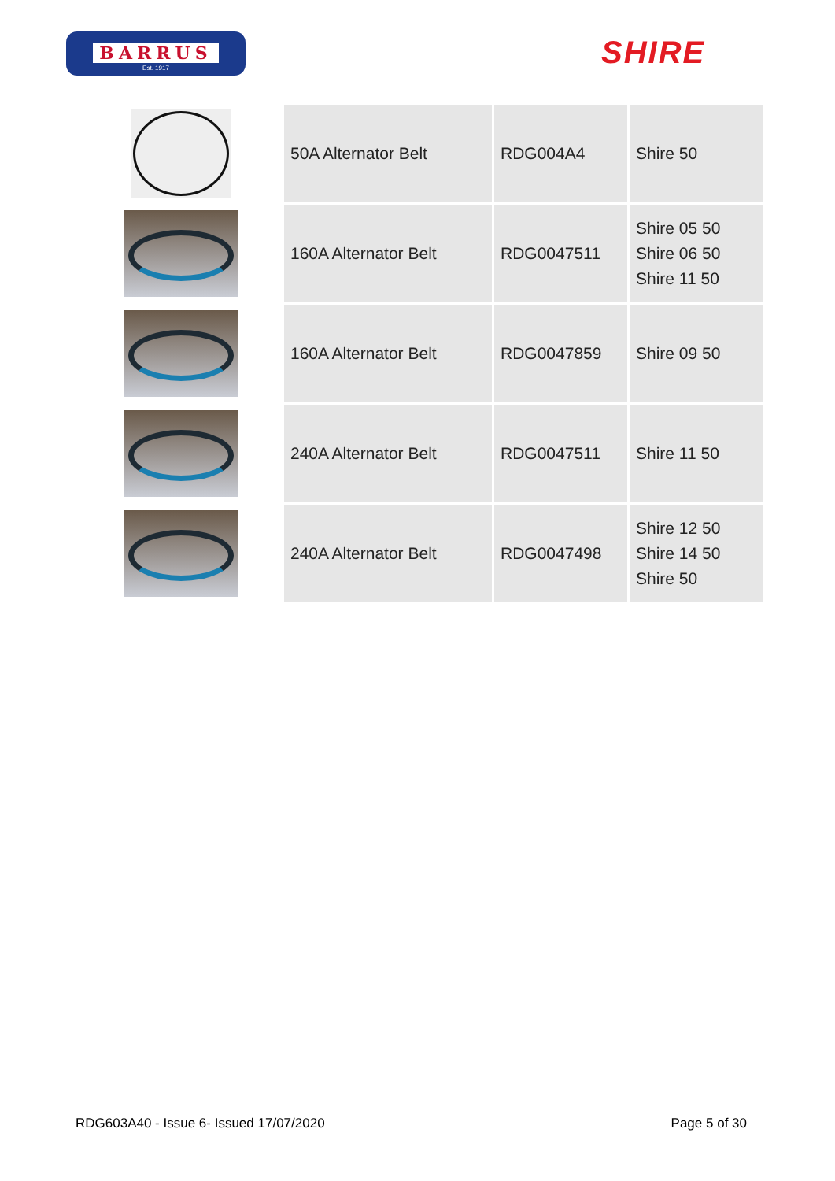BARRUS
Est. 1917
SHIRE
| | 50A Alternator Belt | RDG004A4 | Shire 50 |
| | 160A Alternator Belt | RDG0047511 | Shire 05 50 Shire 06 50 Shire 11 50 |
| | 160A Alternator Belt | RDG0047859 | Shire 09 50 |
| | 240A Alternator Belt | RDG0047511 | Shire 11 50 |
| | 240A Alternator Belt | RDG0047498 | Shire 12 50 Shire 14 50 Shire 50 |
RDG603A40 - Issue 6- Issued 17/07/2020 Page 5 of 30